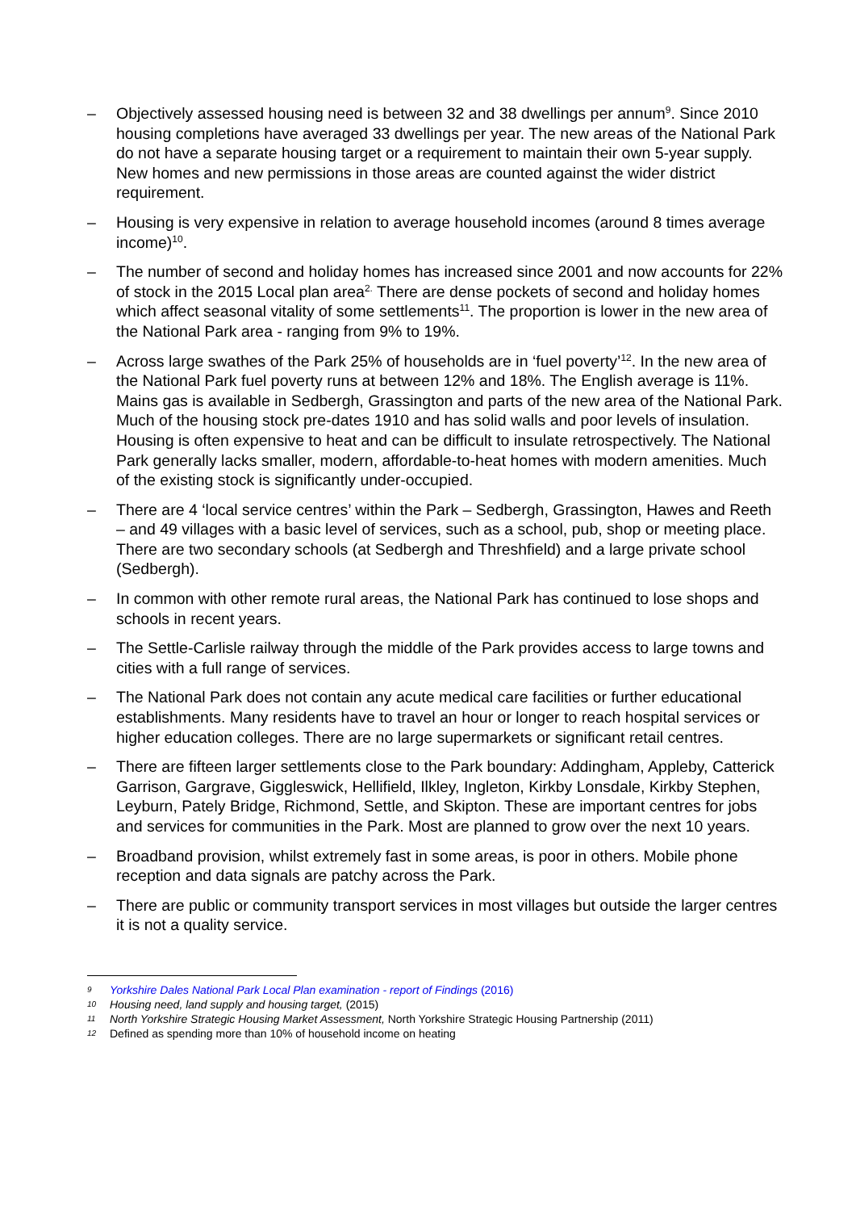– Objectively assessed housing need is between 32 and 38 dwellings per annum<sup>9</sup>. Since 2010 housing completions have averaged 33 dwellings per year. The new areas of the National Park do not have a separate housing target or a requirement to maintain their own 5-year supply. New homes and new permissions in those areas are counted against the wider district requirement.
– Housing is very expensive in relation to average household incomes (around 8 times average income)<sup>10</sup>.
– The number of second and holiday homes has increased since 2001 and now accounts for 22% of stock in the 2015 Local plan area<sup>2.</sup> There are dense pockets of second and holiday homes which affect seasonal vitality of some settlements<sup>11</sup>. The proportion is lower in the new area of the National Park area - ranging from 9% to 19%.
– Across large swathes of the Park 25% of households are in ‘fuel poverty’<sup>12</sup>. In the new area of the National Park fuel poverty runs at between 12% and 18%. The English average is 11%. Mains gas is available in Sedbergh, Grassington and parts of the new area of the National Park. Much of the housing stock pre-dates 1910 and has solid walls and poor levels of insulation. Housing is often expensive to heat and can be difficult to insulate retrospectively. The National Park generally lacks smaller, modern, affordable-to-heat homes with modern amenities. Much of the existing stock is significantly under-occupied.
– There are 4 ‘local service centres’ within the Park – Sedbergh, Grassington, Hawes and Reeth – and 49 villages with a basic level of services, such as a school, pub, shop or meeting place. There are two secondary schools (at Sedbergh and Threshfield) and a large private school (Sedbergh).
– In common with other remote rural areas, the National Park has continued to lose shops and schools in recent years.
– The Settle-Carlisle railway through the middle of the Park provides access to large towns and cities with a full range of services.
– The National Park does not contain any acute medical care facilities or further educational establishments. Many residents have to travel an hour or longer to reach hospital services or higher education colleges. There are no large supermarkets or significant retail centres.
– There are fifteen larger settlements close to the Park boundary: Addingham, Appleby, Catterick Garrison, Gargrave, Giggleswick, Hellifield, Ilkley, Ingleton, Kirkby Lonsdale, Kirkby Stephen, Leyburn, Pately Bridge, Richmond, Settle, and Skipton. These are important centres for jobs and services for communities in the Park. Most are planned to grow over the next 10 years.
– Broadband provision, whilst extremely fast in some areas, is poor in others. Mobile phone reception and data signals are patchy across the Park.
– There are public or community transport services in most villages but outside the larger centres it is not a quality service.
9 Yorkshire Dales National Park Local Plan examination - report of Findings (2016)
10 Housing need, land supply and housing target, (2015)
11 North Yorkshire Strategic Housing Market Assessment, North Yorkshire Strategic Housing Partnership (2011)
12 Defined as spending more than 10% of household income on heating